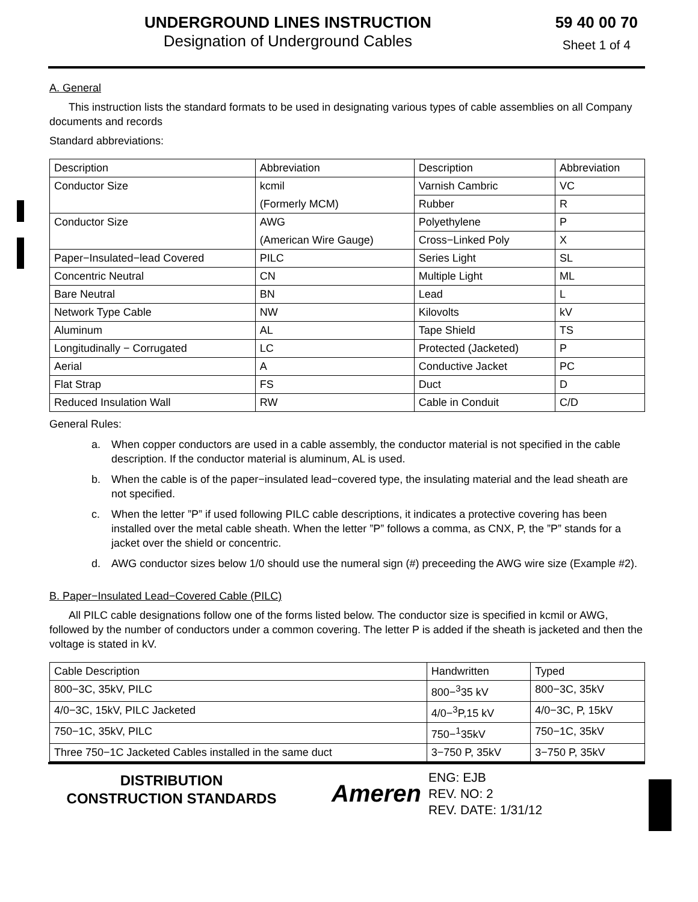UNDERGROUND LINES INSTRUCTION
Designation of Underground Cables
59 40 00 70
Sheet 1 of 4
A. General
This instruction lists the standard formats to be used in designating various types of cable assemblies on all Company documents and records
Standard abbreviations:
| Description | Abbreviation | Description | Abbreviation |
| Conductor Size | kcmil | Varnish Cambric | VC |
| | (Formerly MCM) | Rubber | R |
| Conductor Size | AWG | Polyethylene | P |
| | (American Wire Gauge) | Cross−Linked Poly | X |
| Paper−Insulated−lead Covered | PILC | Series Light | SL |
| Concentric Neutral | CN | Multiple Light | ML |
| Bare Neutral | BN | Lead | L |
| Network Type Cable | NW | Kilovolts | kV |
| Aluminum | AL | Tape Shield | TS |
| Longitudinally − Corrugated | LC | Protected (Jacketed) | P |
| Aerial | A | Conductive Jacket | PC |
| Flat Strap | FS | Duct | D |
| Reduced Insulation Wall | RW | Cable in Conduit | C/D |
General Rules:
a. When copper conductors are used in a cable assembly, the conductor material is not specified in the cable description. If the conductor material is aluminum, AL is used.
b. When the cable is of the paper−insulated lead−covered type, the insulating material and the lead sheath are not specified.
c. When the letter ”P” if used following PILC cable descriptions, it indicates a protective covering has been installed over the metal cable sheath. When the letter ”P” follows a comma, as CNX, P, the ”P” stands for a jacket over the shield or concentric.
d. AWG conductor sizes below 1/0 should use the numeral sign (#) preceeding the AWG wire size (Example #2).
B. Paper−Insulated Lead−Covered Cable (PILC)
All PILC cable designations follow one of the forms listed below. The conductor size is specified in kcmil or AWG, followed by the number of conductors under a common covering. The letter P is added if the sheath is jacketed and then the voltage is stated in kV.
| Cable Description | Handwritten | Typed |
| 800−3C, 35kV, PILC | 800−<sup>3</sup>35 kV | 800−3C, 35kV |
| 4/0−3C, 15kV, PILC Jacketed | 4/0−<sup>3</sup>P,15 kV | 4/0−3C, P, 15kV |
| 750−1C, 35kV, PILC | 750−<sup>1</sup>35kV | 750−1C, 35kV |
| Three 750−1C Jacketed Cables installed in the same duct | 3−750 P, 35kV | 3−750 P, 35kV |
DISTRIBUTION
CONSTRUCTION STANDARDS
Ameren
ENG: EJB
REV. NO: 2
REV. DATE: 1/31/12